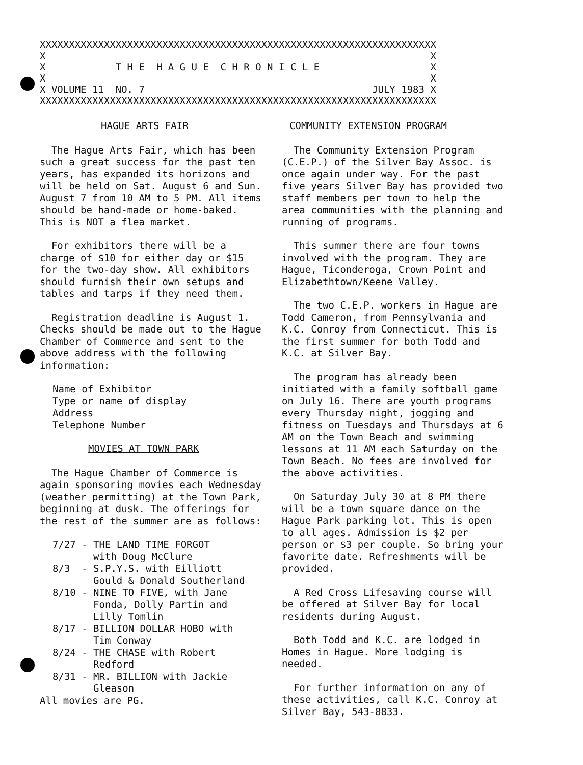XXXXXXXXXXXXXXXXXXXXXXXXXXXXXXXXXXXXXXXXXXXXXXXXXXXXXXXXXXXXXXXXXXXX X X X T H E H A G U E C H R O N I C L E X X X X VOLUME 11 NO. 7 JULY 1983 X XXXXXXXXXXXXXXXXXXXXXXXXXXXXXXXXXXXXXXXXXXXXXXXXXXXXXXXXXXXXXXXXXXXX
HAGUE ARTS FAIR
The Hague Arts Fair, which has been such a great success for the past ten years, has expanded its horizons and will be held on Sat. August 6 and Sun. August 7 from 10 AM to 5 PM. All items should be hand-made or home-baked. This is NOT a flea market.
For exhibitors there will be a charge of $10 for either day or $15 for the two-day show. All exhibitors should furnish their own setups and tables and tarps if they need them.
Registration deadline is August 1. Checks should be made out to the Hague Chamber of Commerce and sent to the above address with the following information:
Name of Exhibitor
Type or name of display
Address
Telephone Number
MOVIES AT TOWN PARK
The Hague Chamber of Commerce is again sponsoring movies each Wednesday (weather permitting) at the Town Park, beginning at dusk. The offerings for the rest of the summer are as follows:
7/27 - THE LAND TIME FORGOT
with Doug McClure
8/3 - S.P.Y.S. with Eilliott
Gould & Donald Southerland
8/10 - NINE TO FIVE, with Jane
Fonda, Dolly Partin and
Lilly Tomlin
8/17 - BILLION DOLLAR HOBO with
Tim Conway
8/24 - THE CHASE with Robert
Redford
8/31 - MR. BILLION with Jackie
Gleason
All movies are PG.
COMMUNITY EXTENSION PROGRAM
The Community Extension Program (C.E.P.) of the Silver Bay Assoc. is once again under way. For the past five years Silver Bay has provided two staff members per town to help the area communities with the planning and running of programs.
This summer there are four towns involved with the program. They are Hague, Ticonderoga, Crown Point and Elizabethtown/Keene Valley.
The two C.E.P. workers in Hague are Todd Cameron, from Pennsylvania and K.C. Conroy from Connecticut. This is the first summer for both Todd and K.C. at Silver Bay.
The program has already been initiated with a family softball game on July 16. There are youth programs every Thursday night, jogging and fitness on Tuesdays and Thursdays at 6 AM on the Town Beach and swimming lessons at 11 AM each Saturday on the Town Beach. No fees are involved for the above activities.
On Saturday July 30 at 8 PM there will be a town square dance on the Hague Park parking lot. This is open to all ages. Admission is $2 per person or $3 per couple. So bring your favorite date. Refreshments will be provided.
A Red Cross Lifesaving course will be offered at Silver Bay for local residents during August.
Both Todd and K.C. are lodged in Homes in Hague. More lodging is needed.
For further information on any of these activities, call K.C. Conroy at Silver Bay, 543-8833.